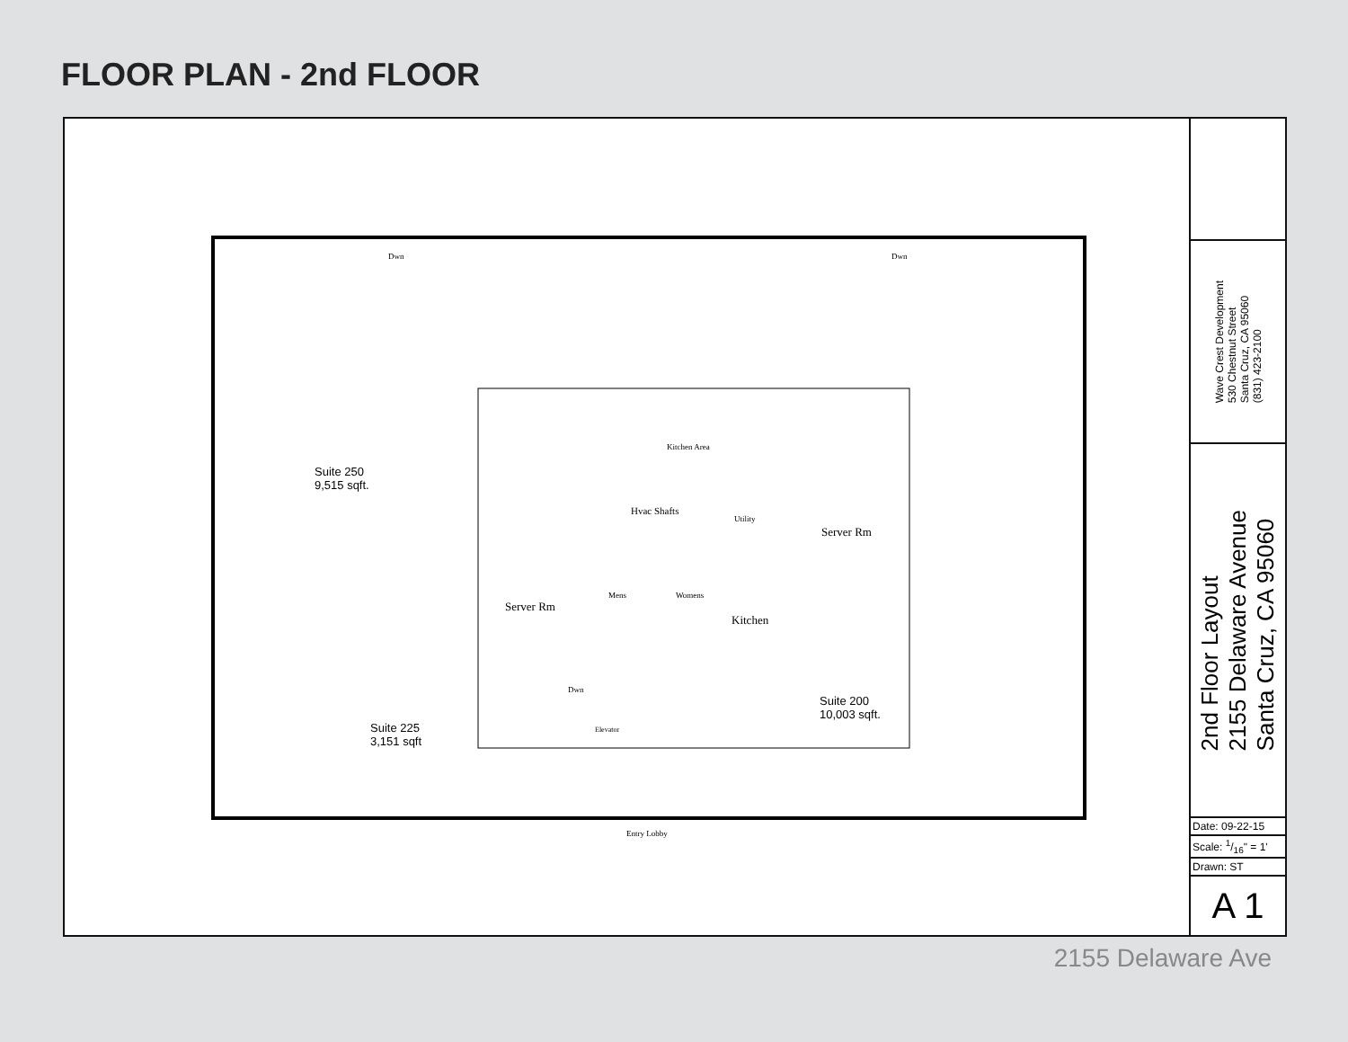FLOOR PLAN - 2nd FLOOR
Suite 250
9,515 sqft.
Kitchen Area
Hvac Shafts
Utility
Server Rm
Server Rm
Mens Womens
Kitchen
Suite 200
10,003 sqft.
Suite 225
3,151 sqft
Dwn
Elevator
Dwn Dwn
Entry Lobby
Wave Crest Development
530 Chestnut Street
Santa Cruz, CA 95060
(831) 423-2100
2nd Floor Layout
2155 Delaware Avenue
Santa Cruz, CA 95060
Date: 09-22-15
Scale: 1/16" = 1'
Drawn: ST
A 1
2155 Delaware Ave